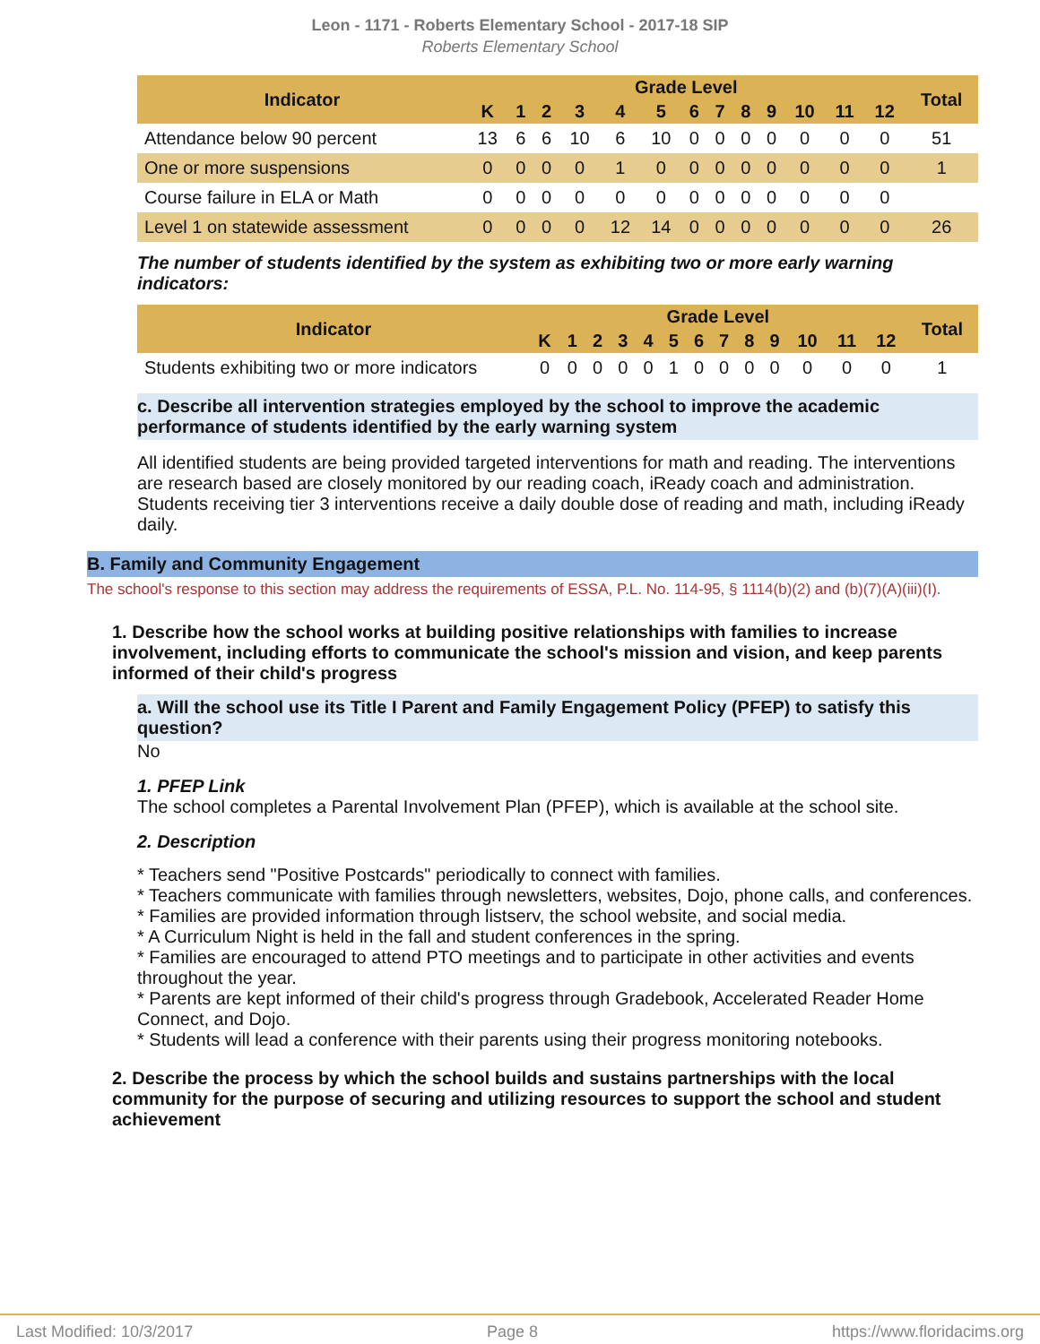Leon - 1171 - Roberts Elementary School - 2017-18 SIP
Roberts Elementary School
| Indicator | Grade Level | | | | | | | | | | | | | Total |
| --- | --- | --- | --- | --- | --- | --- | --- | --- | --- | --- | --- | --- | --- | --- |
| | K | 1 | 2 | 3 | 4 | 5 | 6 | 7 | 8 | 9 | 10 | 11 | 12 | |
| Attendance below 90 percent | 13 | 6 | 6 | 10 | 6 | 10 | 0 | 0 | 0 | 0 | 0 | 0 | 0 | 51 |
| One or more suspensions | 0 | 0 | 0 | 0 | 1 | 0 | 0 | 0 | 0 | 0 | 0 | 0 | 0 | 1 |
| Course failure in ELA or Math | 0 | 0 | 0 | 0 | 0 | 0 | 0 | 0 | 0 | 0 | 0 | 0 | 0 | |
| Level 1 on statewide assessment | 0 | 0 | 0 | 0 | 12 | 14 | 0 | 0 | 0 | 0 | 0 | 0 | 0 | 26 |
The number of students identified by the system as exhibiting two or more early warning indicators:
| Indicator | Grade Level | | | | | | | | | | | | | Total |
| --- | --- | --- | --- | --- | --- | --- | --- | --- | --- | --- | --- | --- | --- | --- |
| | K | 1 | 2 | 3 | 4 | 5 | 6 | 7 | 8 | 9 | 10 | 11 | 12 | |
| Students exhibiting two or more indicators | 0 | 0 | 0 | 0 | 0 | 1 | 0 | 0 | 0 | 0 | 0 | 0 | 0 | 1 |
c. Describe all intervention strategies employed by the school to improve the academic performance of students identified by the early warning system
All identified students are being provided targeted interventions for math and reading. The interventions are research based are closely monitored by our reading coach, iReady coach and administration. Students receiving tier 3 interventions receive a daily double dose of reading and math, including iReady daily.
B. Family and Community Engagement
The school's response to this section may address the requirements of ESSA, P.L. No. 114-95, § 1114(b)(2) and (b)(7)(A)(iii)(I).
1. Describe how the school works at building positive relationships with families to increase involvement, including efforts to communicate the school's mission and vision, and keep parents informed of their child's progress
a. Will the school use its Title I Parent and Family Engagement Policy (PFEP) to satisfy this question?
No
1. PFEP Link
The school completes a Parental Involvement Plan (PFEP), which is available at the school site.
2. Description
* Teachers send "Positive Postcards" periodically to connect with families.
* Teachers communicate with families through newsletters, websites, Dojo, phone calls, and conferences.
* Families are provided information through listserv, the school website, and social media.
* A Curriculum Night is held in the fall and student conferences in the spring.
* Families are encouraged to attend PTO meetings and to participate in other activities and events throughout the year.
* Parents are kept informed of their child's progress through Gradebook, Accelerated Reader Home Connect, and Dojo.
* Students will lead a conference with their parents using their progress monitoring notebooks.
2. Describe the process by which the school builds and sustains partnerships with the local community for the purpose of securing and utilizing resources to support the school and student achievement
Last Modified: 10/3/2017 Page 8 https://www.floridacims.org